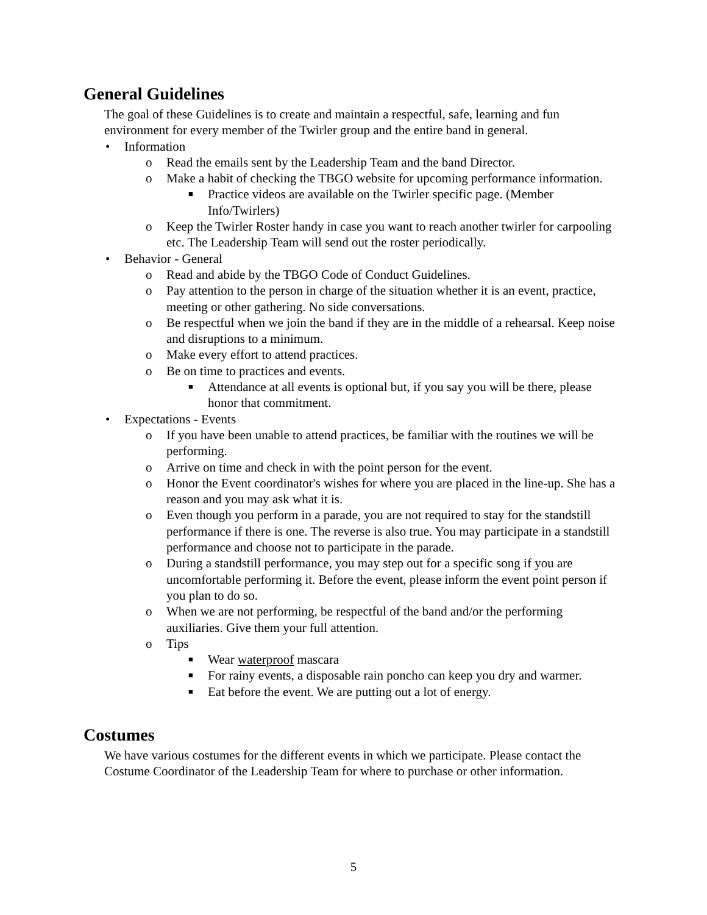General Guidelines
The goal of these Guidelines is to create and maintain a respectful, safe, learning and fun environment for every member of the Twirler group and the entire band in general.
• Information
o Read the emails sent by the Leadership Team and the band Director.
o Make a habit of checking the TBGO website for upcoming performance information.
■ Practice videos are available on the Twirler specific page. (Member Info/Twirlers)
o Keep the Twirler Roster handy in case you want to reach another twirler for carpooling etc. The Leadership Team will send out the roster periodically.
• Behavior - General
o Read and abide by the TBGO Code of Conduct Guidelines.
o Pay attention to the person in charge of the situation whether it is an event, practice, meeting or other gathering. No side conversations.
o Be respectful when we join the band if they are in the middle of a rehearsal. Keep noise and disruptions to a minimum.
o Make every effort to attend practices.
o Be on time to practices and events.
■ Attendance at all events is optional but, if you say you will be there, please honor that commitment.
• Expectations - Events
o If you have been unable to attend practices, be familiar with the routines we will be performing.
o Arrive on time and check in with the point person for the event.
o Honor the Event coordinator's wishes for where you are placed in the line-up. She has a reason and you may ask what it is.
o Even though you perform in a parade, you are not required to stay for the standstill performance if there is one. The reverse is also true. You may participate in a standstill performance and choose not to participate in the parade.
o During a standstill performance, you may step out for a specific song if you are uncomfortable performing it. Before the event, please inform the event point person if you plan to do so.
o When we are not performing, be respectful of the band and/or the performing auxiliaries. Give them your full attention.
o Tips
■ Wear waterproof mascara
■ For rainy events, a disposable rain poncho can keep you dry and warmer.
■ Eat before the event. We are putting out a lot of energy.
Costumes
We have various costumes for the different events in which we participate. Please contact the Costume Coordinator of the Leadership Team for where to purchase or other information.
5